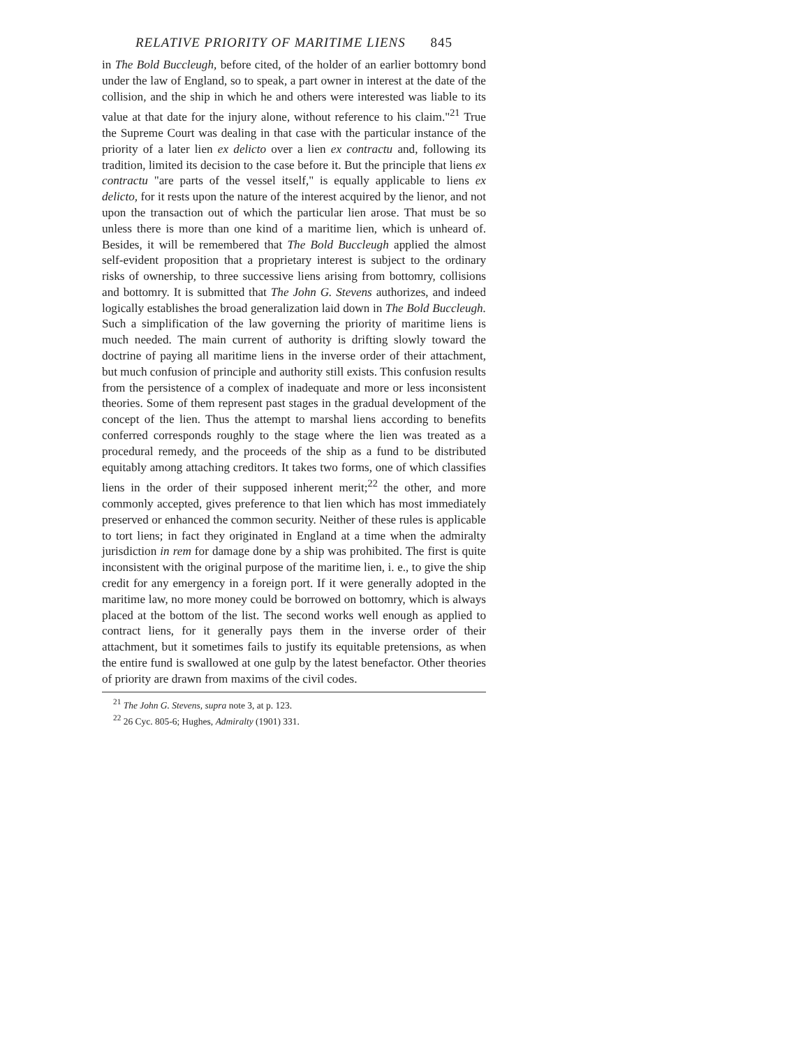RELATIVE PRIORITY OF MARITIME LIENS 845
in The Bold Buccleugh, before cited, of the holder of an earlier bottomry bond under the law of England, so to speak, a part owner in interest at the date of the collision, and the ship in which he and others were interested was liable to its value at that date for the injury alone, without reference to his claim."<sup>21</sup> True the Supreme Court was dealing in that case with the particular instance of the priority of a later lien ex delicto over a lien ex contractu and, following its tradition, limited its decision to the case before it. But the principle that liens ex contractu "are parts of the vessel itself," is equally applicable to liens ex delicto, for it rests upon the nature of the interest acquired by the lienor, and not upon the transaction out of which the particular lien arose. That must be so unless there is more than one kind of a maritime lien, which is unheard of. Besides, it will be remembered that The Bold Buccleugh applied the almost self-evident proposition that a proprietary interest is subject to the ordinary risks of ownership, to three successive liens arising from bottomry, collisions and bottomry. It is submitted that The John G. Stevens authorizes, and indeed logically establishes the broad generalization laid down in The Bold Buccleugh. Such a simplification of the law governing the priority of maritime liens is much needed. The main current of authority is drifting slowly toward the doctrine of paying all maritime liens in the inverse order of their attachment, but much confusion of principle and authority still exists. This confusion results from the persistence of a complex of inadequate and more or less inconsistent theories. Some of them represent past stages in the gradual development of the concept of the lien. Thus the attempt to marshal liens according to benefits conferred corresponds roughly to the stage where the lien was treated as a procedural remedy, and the proceeds of the ship as a fund to be distributed equitably among attaching creditors. It takes two forms, one of which classifies liens in the order of their supposed inherent merit;<sup>22</sup> the other, and more commonly accepted, gives preference to that lien which has most immediately preserved or enhanced the common security. Neither of these rules is applicable to tort liens; in fact they originated in England at a time when the admiralty jurisdiction in rem for damage done by a ship was prohibited. The first is quite inconsistent with the original purpose of the maritime lien, i. e., to give the ship credit for any emergency in a foreign port. If it were generally adopted in the maritime law, no more money could be borrowed on bottomry, which is always placed at the bottom of the list. The second works well enough as applied to contract liens, for it generally pays them in the inverse order of their attachment, but it sometimes fails to justify its equitable pretensions, as when the entire fund is swallowed at one gulp by the latest benefactor. Other theories of priority are drawn from maxims of the civil codes.
<sup>21</sup> The John G. Stevens, supra note 3, at p. 123.
<sup>22</sup> 26 Cyc. 805-6; Hughes, Admiralty (1901) 331.